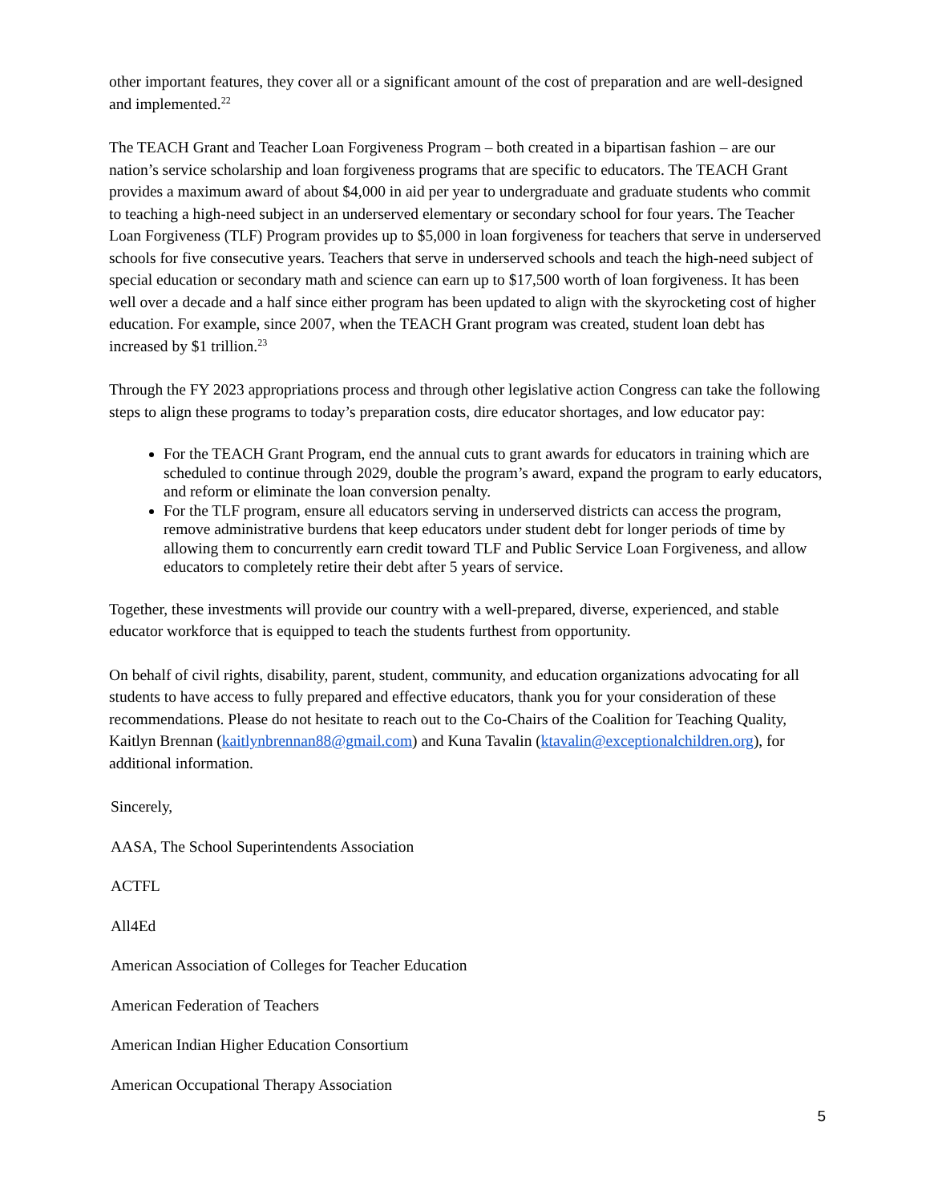other important features, they cover all or a significant amount of the cost of preparation and are well-designed and implemented.<sup>22</sup>
The TEACH Grant and Teacher Loan Forgiveness Program – both created in a bipartisan fashion – are our nation’s service scholarship and loan forgiveness programs that are specific to educators. The TEACH Grant provides a maximum award of about $4,000 in aid per year to undergraduate and graduate students who commit to teaching a high-need subject in an underserved elementary or secondary school for four years. The Teacher Loan Forgiveness (TLF) Program provides up to $5,000 in loan forgiveness for teachers that serve in underserved schools for five consecutive years. Teachers that serve in underserved schools and teach the high-need subject of special education or secondary math and science can earn up to $17,500 worth of loan forgiveness. It has been well over a decade and a half since either program has been updated to align with the skyrocketing cost of higher education. For example, since 2007, when the TEACH Grant program was created, student loan debt has increased by $1 trillion.<sup>23</sup>
Through the FY 2023 appropriations process and through other legislative action Congress can take the following steps to align these programs to today’s preparation costs, dire educator shortages, and low educator pay:
For the TEACH Grant Program, end the annual cuts to grant awards for educators in training which are scheduled to continue through 2029, double the program’s award, expand the program to early educators, and reform or eliminate the loan conversion penalty.
For the TLF program, ensure all educators serving in underserved districts can access the program, remove administrative burdens that keep educators under student debt for longer periods of time by allowing them to concurrently earn credit toward TLF and Public Service Loan Forgiveness, and allow educators to completely retire their debt after 5 years of service.
Together, these investments will provide our country with a well-prepared, diverse, experienced, and stable educator workforce that is equipped to teach the students furthest from opportunity.
On behalf of civil rights, disability, parent, student, community, and education organizations advocating for all students to have access to fully prepared and effective educators, thank you for your consideration of these recommendations. Please do not hesitate to reach out to the Co-Chairs of the Coalition for Teaching Quality, Kaitlyn Brennan (kaitlynbrennan88@gmail.com) and Kuna Tavalin (ktavalin@exceptionalchildren.org), for additional information.
Sincerely,
AASA, The School Superintendents Association
ACTFL
All4Ed
American Association of Colleges for Teacher Education
American Federation of Teachers
American Indian Higher Education Consortium
American Occupational Therapy Association
5